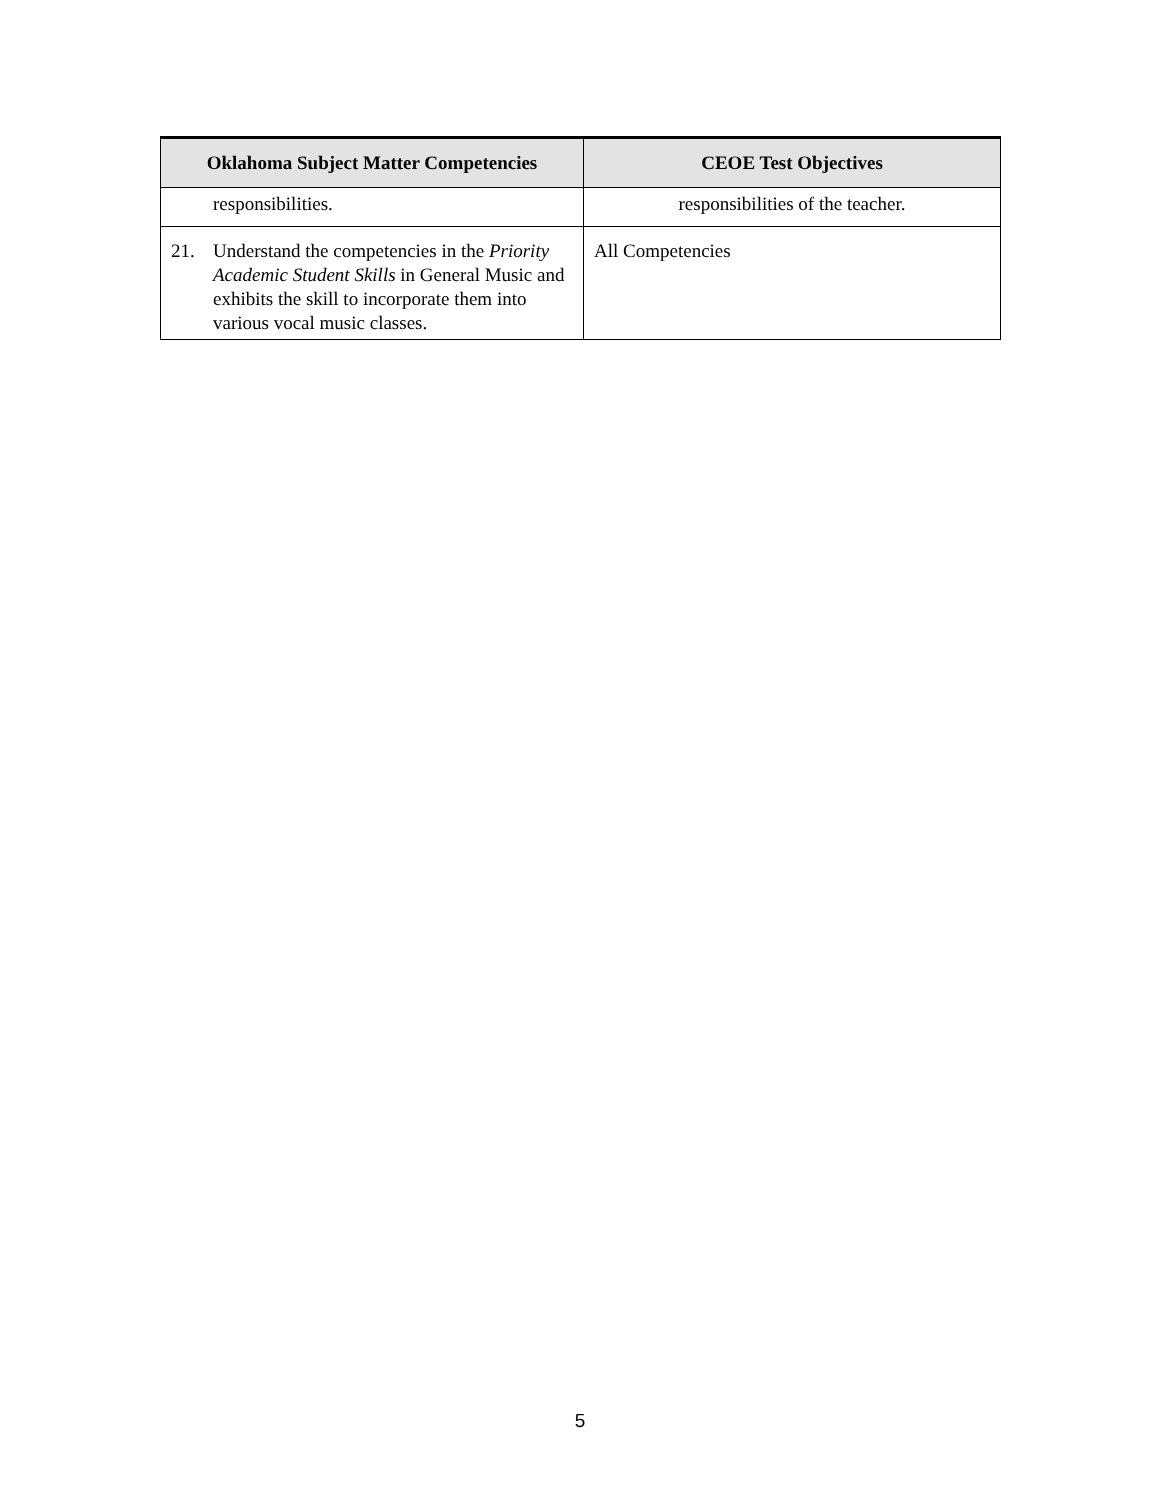| Oklahoma Subject Matter Competencies | CEOE Test Objectives |
| --- | --- |
| responsibilities. | responsibilities of the teacher. |
| 21. Understand the competencies in the Priority Academic Student Skills in General Music and exhibits the skill to incorporate them into various vocal music classes. | All Competencies |
5